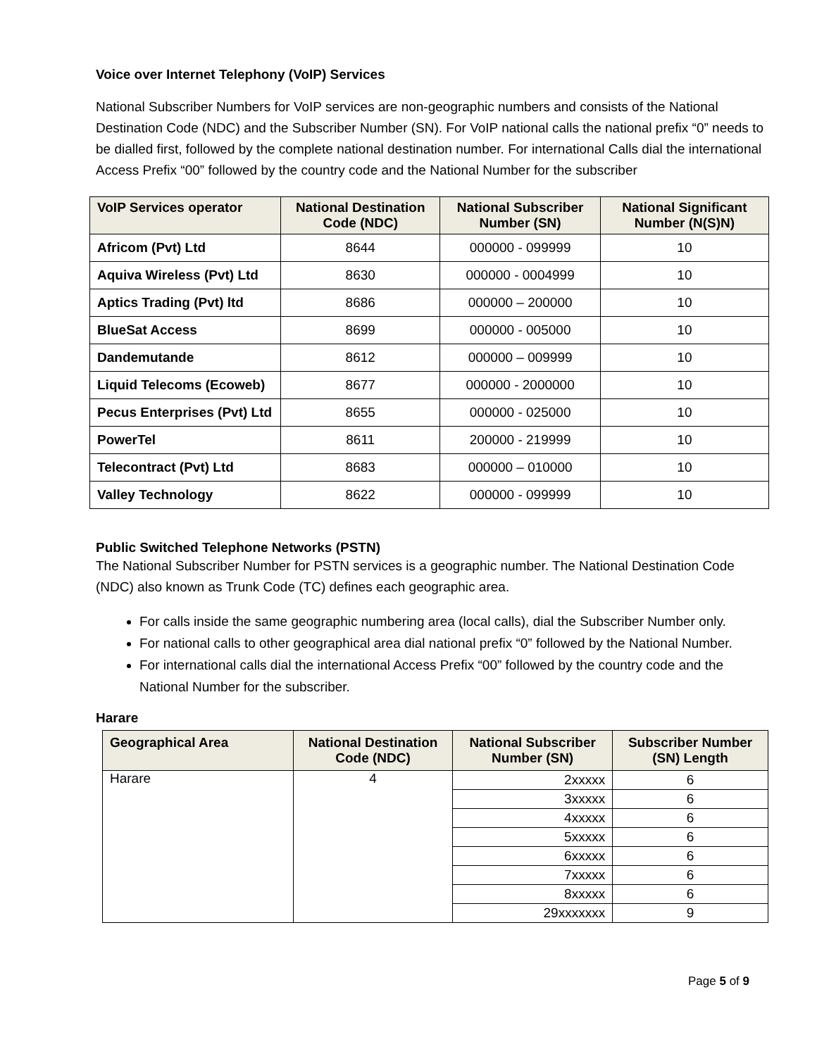Voice over Internet Telephony (VoIP) Services
National Subscriber Numbers for VoIP services are non-geographic numbers and consists of the National Destination Code (NDC) and the Subscriber Number (SN). For VoIP national calls the national prefix “0” needs to be dialled first, followed by the complete national destination number. For international Calls dial the international Access Prefix “00” followed by the country code and the National Number for the subscriber
| VoIP Services operator | National Destination Code (NDC) | National Subscriber Number (SN) | National Significant Number (N(S)N) |
| --- | --- | --- | --- |
| Africom (Pvt) Ltd | 8644 | 000000 - 099999 | 10 |
| Aquiva Wireless (Pvt) Ltd | 8630 | 000000 - 0004999 | 10 |
| Aptics Trading (Pvt) ltd | 8686 | 000000 – 200000 | 10 |
| BlueSat Access | 8699 | 000000 - 005000 | 10 |
| Dandemutande | 8612 | 000000 – 009999 | 10 |
| Liquid Telecoms (Ecoweb) | 8677 | 000000 - 2000000 | 10 |
| Pecus Enterprises (Pvt) Ltd | 8655 | 000000 - 025000 | 10 |
| PowerTel | 8611 | 200000 - 219999 | 10 |
| Telecontract (Pvt) Ltd | 8683 | 000000 – 010000 | 10 |
| Valley Technology | 8622 | 000000 - 099999 | 10 |
Public Switched Telephone Networks (PSTN)
The National Subscriber Number for PSTN services is a geographic number. The National Destination Code (NDC) also known as Trunk Code (TC) defines each geographic area.
For calls inside the same geographic numbering area (local calls), dial the Subscriber Number only.
For national calls to other geographical area dial national prefix “0” followed by the National Number.
For international calls dial the international Access Prefix “00” followed by the country code and the National Number for the subscriber.
Harare
| Geographical Area | National Destination Code (NDC) | National Subscriber Number (SN) | Subscriber Number (SN) Length |
| --- | --- | --- | --- |
| Harare | 4 | 2xxxxx | 6 |
| | | 3xxxxx | 6 |
| | | 4xxxxx | 6 |
| | | 5xxxxx | 6 |
| | | 6xxxxx | 6 |
| | | 7xxxxx | 6 |
| | | 8xxxxx | 6 |
| | | 29xxxxxxx | 9 |
Page 5 of 9